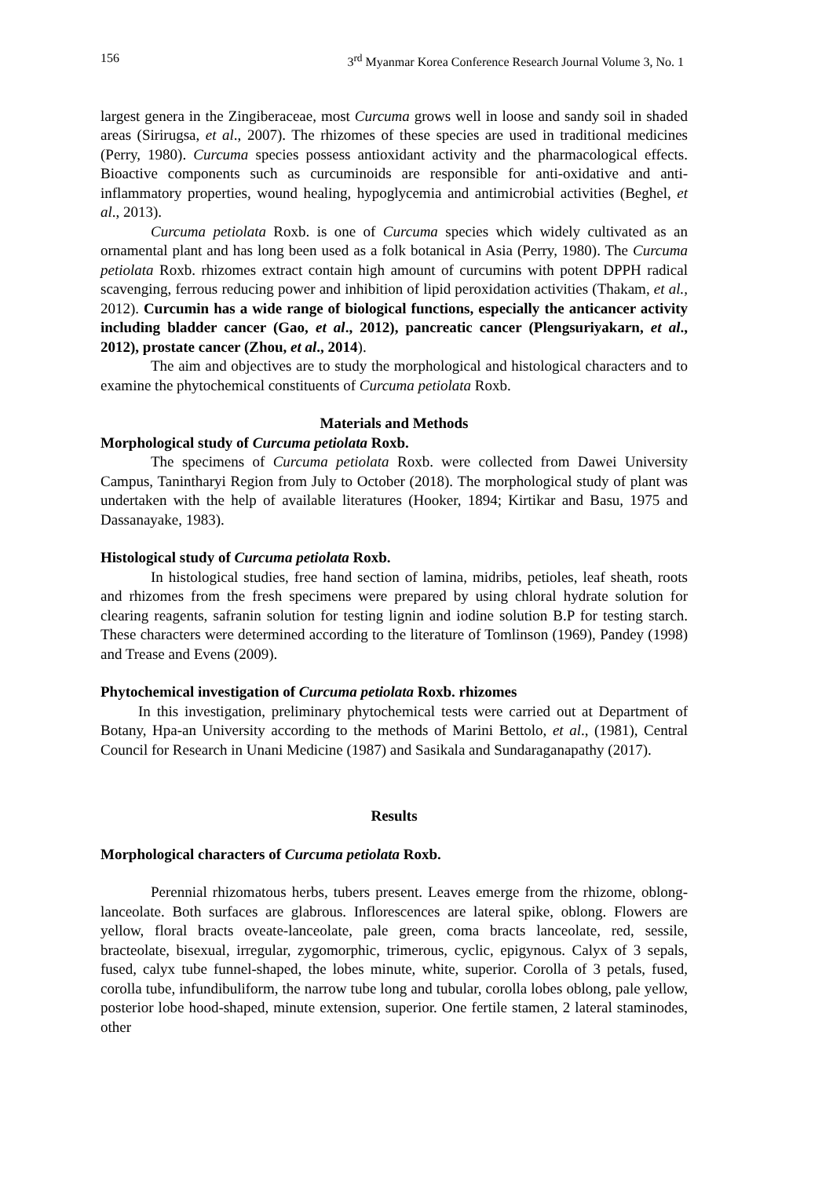156 3<sup>rd</sup> Myanmar Korea Conference Research Journal Volume 3, No. 1
largest genera in the Zingiberaceae, most Curcuma grows well in loose and sandy soil in shaded areas (Sirirugsa, et al., 2007). The rhizomes of these species are used in traditional medicines (Perry, 1980). Curcuma species possess antioxidant activity and the pharmacological effects. Bioactive components such as curcuminoids are responsible for anti-oxidative and anti-inflammatory properties, wound healing, hypoglycemia and antimicrobial activities (Beghel, et al., 2013).
Curcuma petiolata Roxb. is one of Curcuma species which widely cultivated as an ornamental plant and has long been used as a folk botanical in Asia (Perry, 1980). The Curcuma petiolata Roxb. rhizomes extract contain high amount of curcumins with potent DPPH radical scavenging, ferrous reducing power and inhibition of lipid peroxidation activities (Thakam, et al., 2012). Curcumin has a wide range of biological functions, especially the anticancer activity including bladder cancer (Gao, et al., 2012), pancreatic cancer (Plengsuriyakarn, et al., 2012), prostate cancer (Zhou, et al., 2014).
The aim and objectives are to study the morphological and histological characters and to examine the phytochemical constituents of Curcuma petiolata Roxb.
Materials and Methods
Morphological study of Curcuma petiolata Roxb.
The specimens of Curcuma petiolata Roxb. were collected from Dawei University Campus, Tanintharyi Region from July to October (2018). The morphological study of plant was undertaken with the help of available literatures (Hooker, 1894; Kirtikar and Basu, 1975 and Dassanayake, 1983).
Histological study of Curcuma petiolata Roxb.
In histological studies, free hand section of lamina, midribs, petioles, leaf sheath, roots and rhizomes from the fresh specimens were prepared by using chloral hydrate solution for clearing reagents, safranin solution for testing lignin and iodine solution B.P for testing starch. These characters were determined according to the literature of Tomlinson (1969), Pandey (1998) and Trease and Evens (2009).
Phytochemical investigation of Curcuma petiolata Roxb. rhizomes
In this investigation, preliminary phytochemical tests were carried out at Department of Botany, Hpa-an University according to the methods of Marini Bettolo, et al., (1981), Central Council for Research in Unani Medicine (1987) and Sasikala and Sundaraganapathy (2017).
Results
Morphological characters of Curcuma petiolata Roxb.
Perennial rhizomatous herbs, tubers present. Leaves emerge from the rhizome, oblong-lanceolate. Both surfaces are glabrous. Inflorescences are lateral spike, oblong. Flowers are yellow, floral bracts oveate-lanceolate, pale green, coma bracts lanceolate, red, sessile, bracteolate, bisexual, irregular, zygomorphic, trimerous, cyclic, epigynous. Calyx of 3 sepals, fused, calyx tube funnel-shaped, the lobes minute, white, superior. Corolla of 3 petals, fused, corolla tube, infundibuliform, the narrow tube long and tubular, corolla lobes oblong, pale yellow, posterior lobe hood-shaped, minute extension, superior. One fertile stamen, 2 lateral staminodes, other